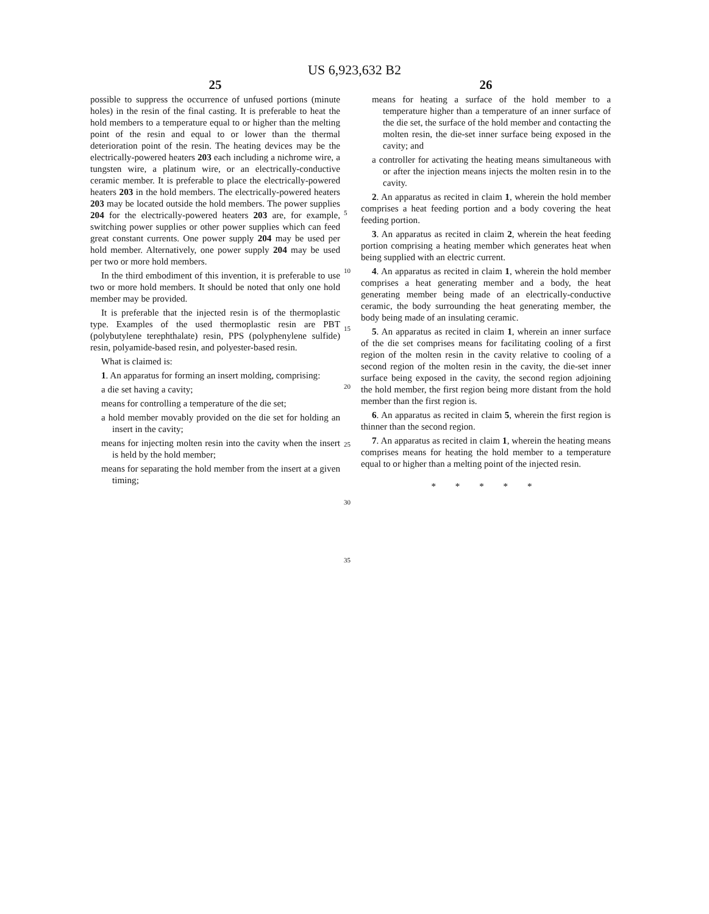US 6,923,632 B2
25
possible to suppress the occurrence of unfused portions (minute holes) in the resin of the final casting. It is preferable to heat the hold members to a temperature equal to or higher than the melting point of the resin and equal to or lower than the thermal deterioration point of the resin. The heating devices may be the electrically-powered heaters 203 each including a nichrome wire, a tungsten wire, a platinum wire, or an electrically-conductive ceramic member. It is preferable to place the electrically-powered heaters 203 in the hold members. The electrically-powered heaters 203 may be located outside the hold members. The power supplies 204 for the electrically-powered heaters 203 are, for example, switching power supplies or other power supplies which can feed great constant currents. One power supply 204 may be used per hold member. Alternatively, one power supply 204 may be used per two or more hold members.
In the third embodiment of this invention, it is preferable to use two or more hold members. It should be noted that only one hold member may be provided.
It is preferable that the injected resin is of the thermoplastic type. Examples of the used thermoplastic resin are PBT (polybutylene terephthalate) resin, PPS (polyphenylene sulfide) resin, polyamide-based resin, and polyester-based resin.
What is claimed is:
1. An apparatus for forming an insert molding, comprising:
a die set having a cavity;
means for controlling a temperature of the die set;
a hold member movably provided on the die set for holding an insert in the cavity;
means for injecting molten resin into the cavity when the insert is held by the hold member;
means for separating the hold member from the insert at a given timing;
5
10
15
20
25
30
35
26
means for heating a surface of the hold member to a temperature higher than a temperature of an inner surface of the die set, the surface of the hold member and contacting the molten resin, the die-set inner surface being exposed in the cavity; and
a controller for activating the heating means simultaneous with or after the injection means injects the molten resin in to the cavity.
2. An apparatus as recited in claim 1, wherein the hold member comprises a heat feeding portion and a body covering the heat feeding portion.
3. An apparatus as recited in claim 2, wherein the heat feeding portion comprising a heating member which generates heat when being supplied with an electric current.
4. An apparatus as recited in claim 1, wherein the hold member comprises a heat generating member and a body, the heat generating member being made of an electrically-conductive ceramic, the body surrounding the heat generating member, the body being made of an insulating ceramic.
5. An apparatus as recited in claim 1, wherein an inner surface of the die set comprises means for facilitating cooling of a first region of the molten resin in the cavity relative to cooling of a second region of the molten resin in the cavity, the die-set inner surface being exposed in the cavity, the second region adjoining the hold member, the first region being more distant from the hold member than the first region is.
6. An apparatus as recited in claim 5, wherein the first region is thinner than the second region.
7. An apparatus as recited in claim 1, wherein the heating means comprises means for heating the hold member to a temperature equal to or higher than a melting point of the injected resin.
* * * * *